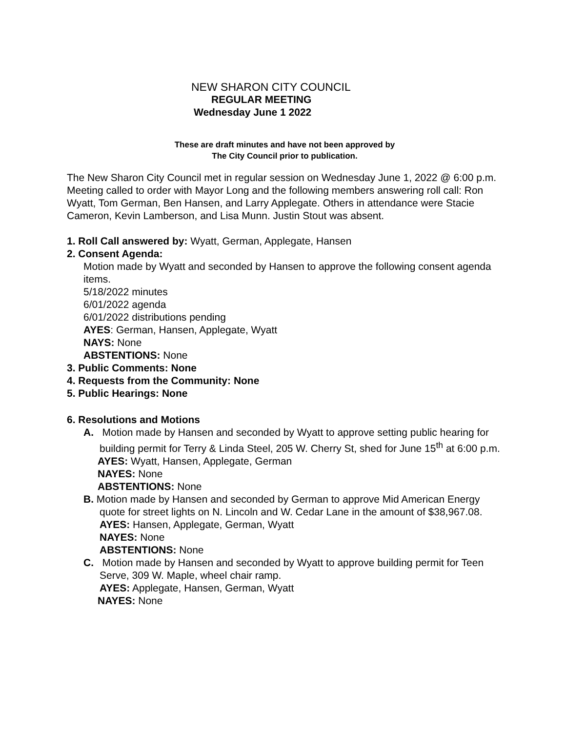NEW SHARON CITY COUNCIL
REGULAR MEETING
Wednesday June 1 2022
These are draft minutes and have not been approved by
The City Council prior to publication.
The New Sharon City Council met in regular session on Wednesday June 1, 2022 @ 6:00 p.m. Meeting called to order with Mayor Long and the following members answering roll call: Ron Wyatt, Tom German, Ben Hansen, and Larry Applegate. Others in attendance were Stacie Cameron, Kevin Lamberson, and Lisa Munn. Justin Stout was absent.
1. Roll Call answered by: Wyatt, German, Applegate, Hansen
2. Consent Agenda:
Motion made by Wyatt and seconded by Hansen to approve the following consent agenda items.
5/18/2022 minutes
6/01/2022 agenda
6/01/2022 distributions pending
AYES: German, Hansen, Applegate, Wyatt
NAYS: None
ABSTENTIONS: None
3. Public Comments: None
4. Requests from the Community: None
5. Public Hearings: None
6. Resolutions and Motions
A. Motion made by Hansen and seconded by Wyatt to approve setting public hearing for building permit for Terry & Linda Steel, 205 W. Cherry St, shed for June 15<sup>th</sup> at 6:00 p.m.
AYES: Wyatt, Hansen, Applegate, German
NAYES: None
ABSTENTIONS: None
B. Motion made by Hansen and seconded by German to approve Mid American Energy quote for street lights on N. Lincoln and W. Cedar Lane in the amount of $38,967.08.
AYES: Hansen, Applegate, German, Wyatt
NAYES: None
ABSTENTIONS: None
C. Motion made by Hansen and seconded by Wyatt to approve building permit for Teen Serve, 309 W. Maple, wheel chair ramp.
AYES: Applegate, Hansen, German, Wyatt
NAYES: None